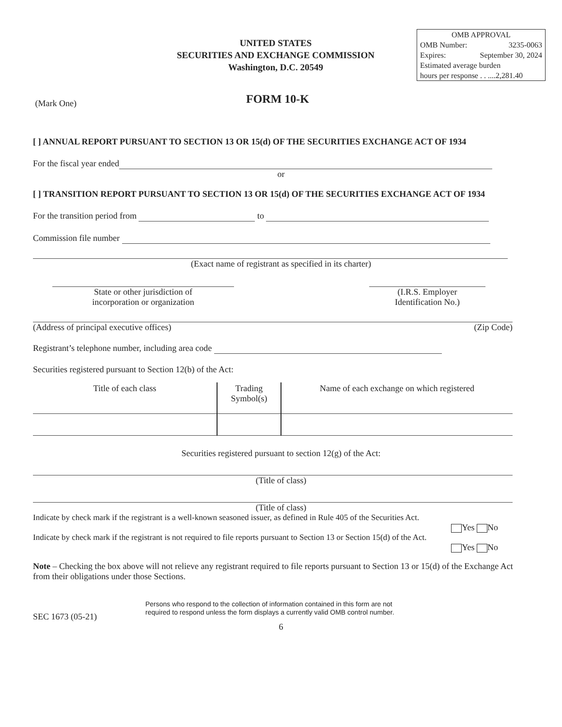UNITED STATES
SECURITIES AND EXCHANGE COMMISSION
Washington, D.C. 20549
OMB APPROVAL
OMB Number: 3235-0063
Expires: September 30, 2024
Estimated average burden
hours per response . . ....2,281.40
(Mark One) FORM 10-K
[ ] ANNUAL REPORT PURSUANT TO SECTION 13 OR 15(d) OF THE SECURITIES EXCHANGE ACT OF 1934
For the fiscal year ended
or
[ ] TRANSITION REPORT PURSUANT TO SECTION 13 OR 15(d) OF THE SECURITIES EXCHANGE ACT OF 1934
For the transition period from to
Commission file number
(Exact name of registrant as specified in its charter)
State or other jurisdiction of
incorporation or organization
(I.R.S. Employer
Identification No.)
(Address of principal executive offices) (Zip Code)
Registrant’s telephone number, including area code
Securities registered pursuant to Section 12(b) of the Act:
| Title of each class | Trading Symbol(s) | Name of each exchange on which registered |
Securities registered pursuant to section 12(g) of the Act:
(Title of class)
(Title of class)
Indicate by check mark if the registrant is a well-known seasoned issuer, as defined in Rule 405 of the Securities Act.
Yes No
Indicate by check mark if the registrant is not required to file reports pursuant to Section 13 or Section 15(d) of the Act.
Yes No
Note – Checking the box above will not relieve any registrant required to file reports pursuant to Section 13 or 15(d) of the Exchange Act from their obligations under those Sections.
SEC 1673 (05-21) Persons who respond to the collection of information contained in this form are not
required to respond unless the form displays a currently valid OMB control number.
6